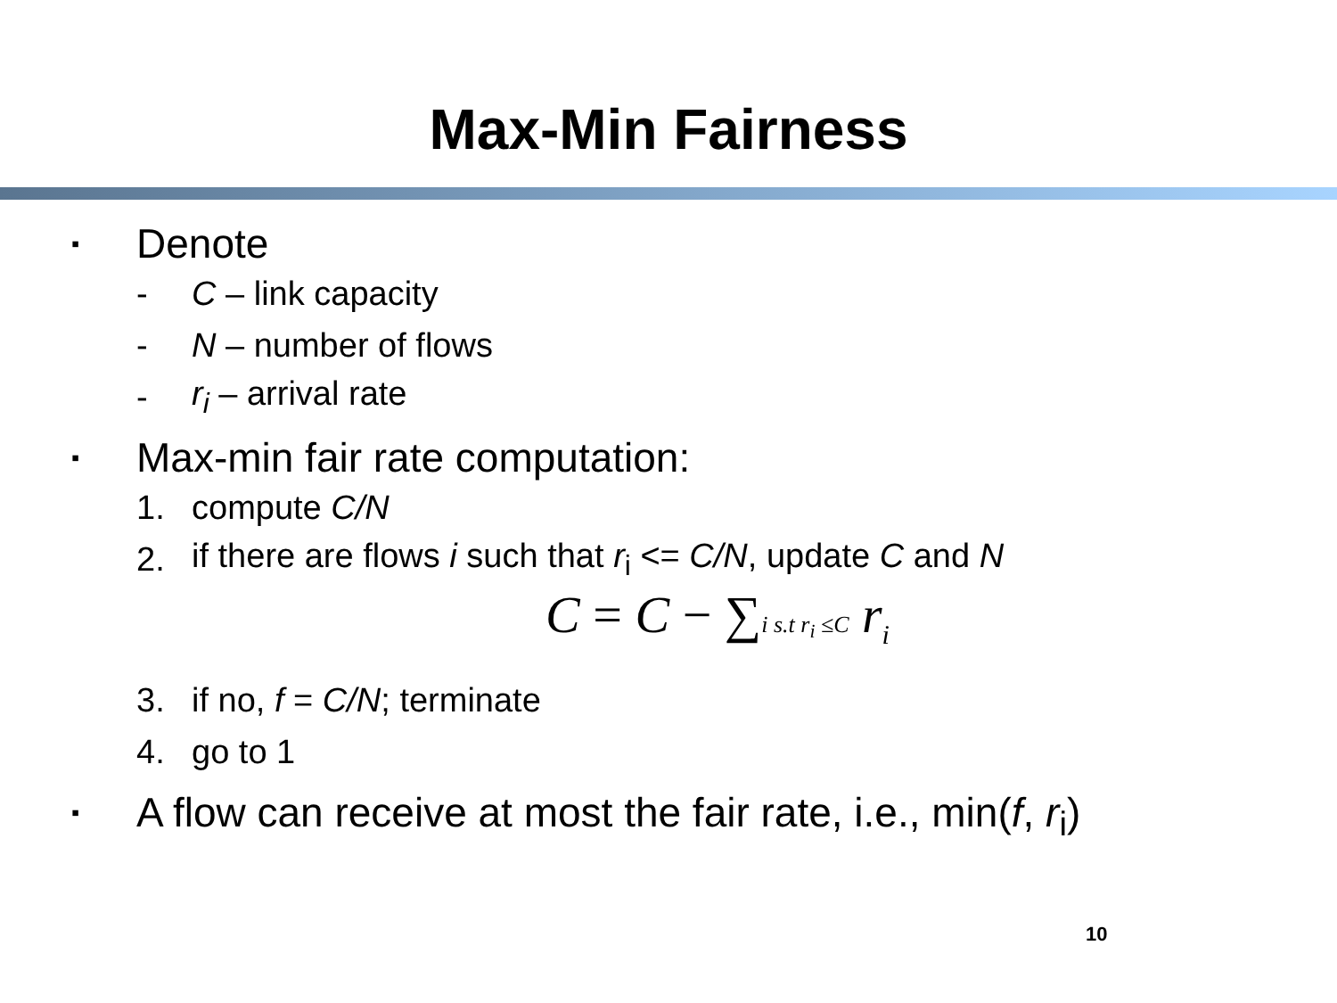Max-Min Fairness
▪ Denote
- C – link capacity
- N – number of flows
- r<sub>i</sub> – arrival rate
▪ Max-min fair rate computation:
1. compute C/N
2. if there are flows i such that r<sub>i</sub> <= C/N, update C and N
C = C − ∑i s.t r<sub>i</sub> ≤C r<sub>i</sub>
3. if no, f = C/N; terminate
4. go to 1
▪ A flow can receive at most the fair rate, i.e., min(f, r<sub>i</sub>)
10